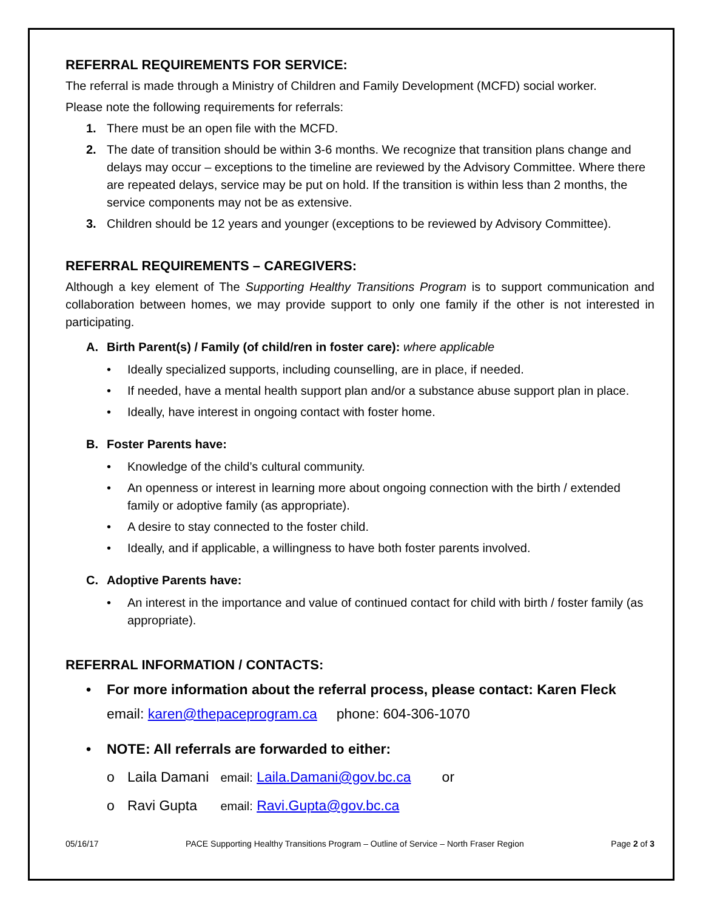REFERRAL REQUIREMENTS FOR SERVICE:
The referral is made through a Ministry of Children and Family Development (MCFD) social worker.
Please note the following requirements for referrals:
1. There must be an open file with the MCFD.
2. The date of transition should be within 3-6 months. We recognize that transition plans change and delays may occur – exceptions to the timeline are reviewed by the Advisory Committee. Where there are repeated delays, service may be put on hold. If the transition is within less than 2 months, the service components may not be as extensive.
3. Children should be 12 years and younger (exceptions to be reviewed by Advisory Committee).
REFERRAL REQUIREMENTS – CAREGIVERS:
Although a key element of The Supporting Healthy Transitions Program is to support communication and collaboration between homes, we may provide support to only one family if the other is not interested in participating.
A. Birth Parent(s) / Family (of child/ren in foster care): where applicable
• Ideally specialized supports, including counselling, are in place, if needed.
• If needed, have a mental health support plan and/or a substance abuse support plan in place.
• Ideally, have interest in ongoing contact with foster home.
B. Foster Parents have:
• Knowledge of the child’s cultural community.
• An openness or interest in learning more about ongoing connection with the birth / extended family or adoptive family (as appropriate).
• A desire to stay connected to the foster child.
• Ideally, and if applicable, a willingness to have both foster parents involved.
C. Adoptive Parents have:
• An interest in the importance and value of continued contact for child with birth / foster family (as appropriate).
REFERRAL INFORMATION / CONTACTS:
• For more information about the referral process, please contact: Karen Fleck
email: karen@thepaceprogram.ca phone: 604-306-1070
• NOTE: All referrals are forwarded to either:
o Laila Damani email: Laila.Damani@gov.bc.ca or
o Ravi Gupta email: Ravi.Gupta@gov.bc.ca
05/16/17 PACE Supporting Healthy Transitions Program – Outline of Service – North Fraser Region Page 2 of 3